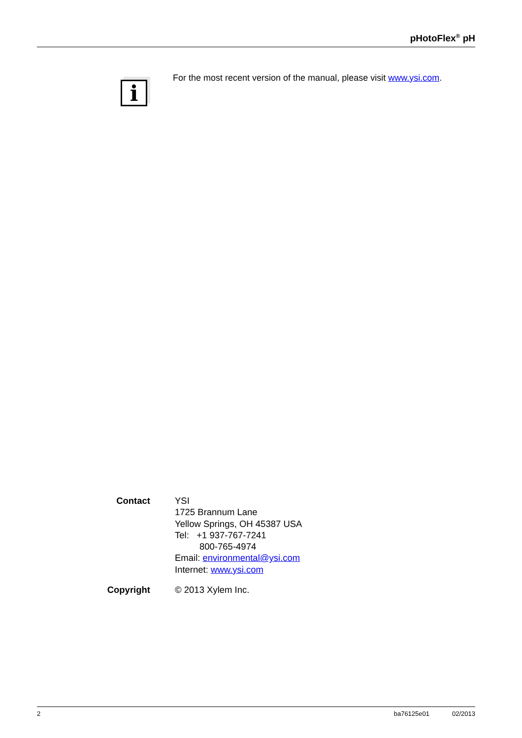pHotoFlex<sup>®</sup> pH
i
For the most recent version of the manual, please visit www.ysi.com.
Contact YSI
1725 Brannum Lane
Yellow Springs, OH 45387 USA
Tel: +1 937-767-7241
800-765-4974
Email: environmental@ysi.com
Internet: www.ysi.com
Copyright © 2013 Xylem Inc.
2 ba76125e01 02/2013